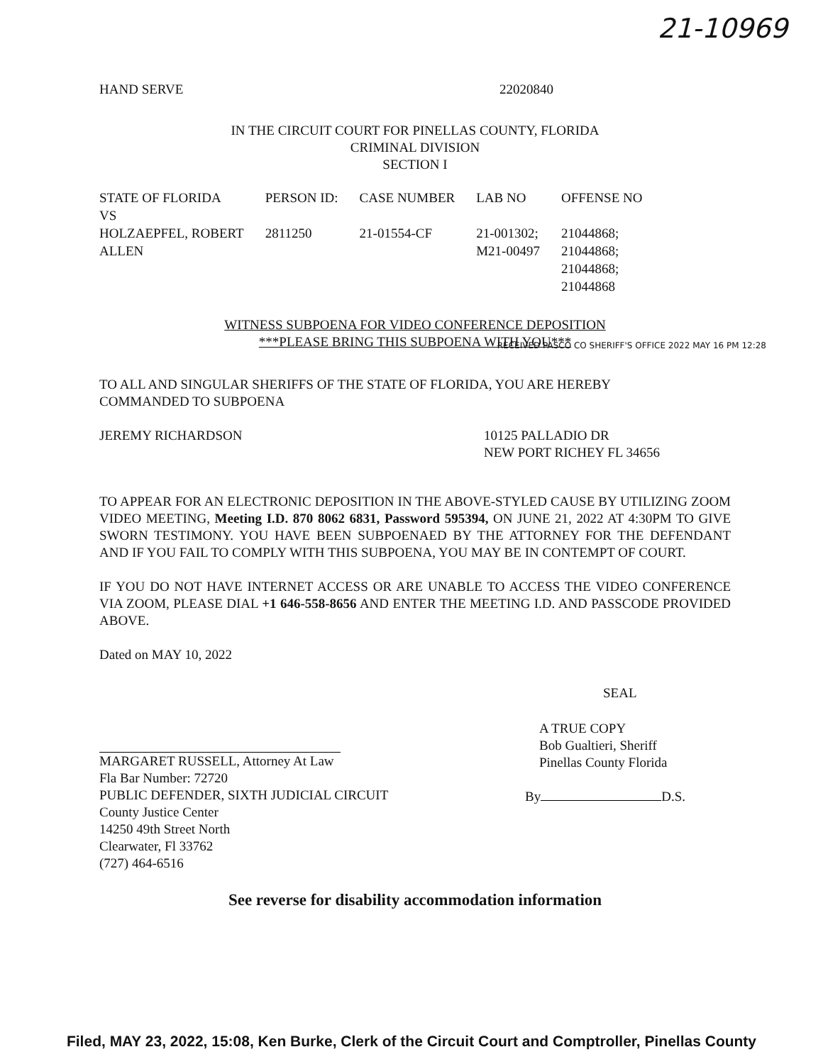21-10969
HAND SERVE 22020840
IN THE CIRCUIT COURT FOR PINELLAS COUNTY, FLORIDA
CRIMINAL DIVISION
SECTION I
| STATE OF FLORIDA | PERSON ID: | CASE NUMBER | LAB NO | OFFENSE NO |
| --- | --- | --- | --- | --- |
| VS | | | | |
| HOLZAEPFEL, ROBERT ALLEN | 2811250 | 21-01554-CF | 21-001302; M21-00497 | 21044868; 21044868; 21044868; 21044868 |
WITNESS SUBPOENA FOR VIDEO CONFERENCE DEPOSITION
***PLEASE BRING THIS SUBPOENA WITH YOU***
TO ALL AND SINGULAR SHERIFFS OF THE STATE OF FLORIDA, YOU ARE HEREBY
COMMANDED TO SUBPOENA
JEREMY RICHARDSON 10125 PALLADIO DR
NEW PORT RICHEY FL 34656
TO APPEAR FOR AN ELECTRONIC DEPOSITION IN THE ABOVE-STYLED CAUSE BY UTILIZING ZOOM VIDEO MEETING, Meeting I.D. 870 8062 6831, Password 595394, ON JUNE 21, 2022 AT 4:30PM TO GIVE SWORN TESTIMONY. YOU HAVE BEEN SUBPOENAED BY THE ATTORNEY FOR THE DEFENDANT AND IF YOU FAIL TO COMPLY WITH THIS SUBPOENA, YOU MAY BE IN CONTEMPT OF COURT.
IF YOU DO NOT HAVE INTERNET ACCESS OR ARE UNABLE TO ACCESS THE VIDEO CONFERENCE VIA ZOOM, PLEASE DIAL +1 646-558-8656 AND ENTER THE MEETING I.D. AND PASSCODE PROVIDED ABOVE.
Dated on MAY 10, 2022
MARGARET RUSSELL, Attorney At Law
Fla Bar Number: 72720
PUBLIC DEFENDER, SIXTH JUDICIAL CIRCUIT
County Justice Center
14250 49th Street North
Clearwater, Fl 33762
(727) 464-6516
SEAL
A TRUE COPY
Bob Gualtieri, Sheriff
Pinellas County Florida
By D.S.
See reverse for disability accommodation information
RECEIVED PASCO CO SHERIFF'S OFFICE 2022 MAY 16 PM 12:28
Filed, MAY 23, 2022, 15:08, Ken Burke, Clerk of the Circuit Court and Comptroller, Pinellas County